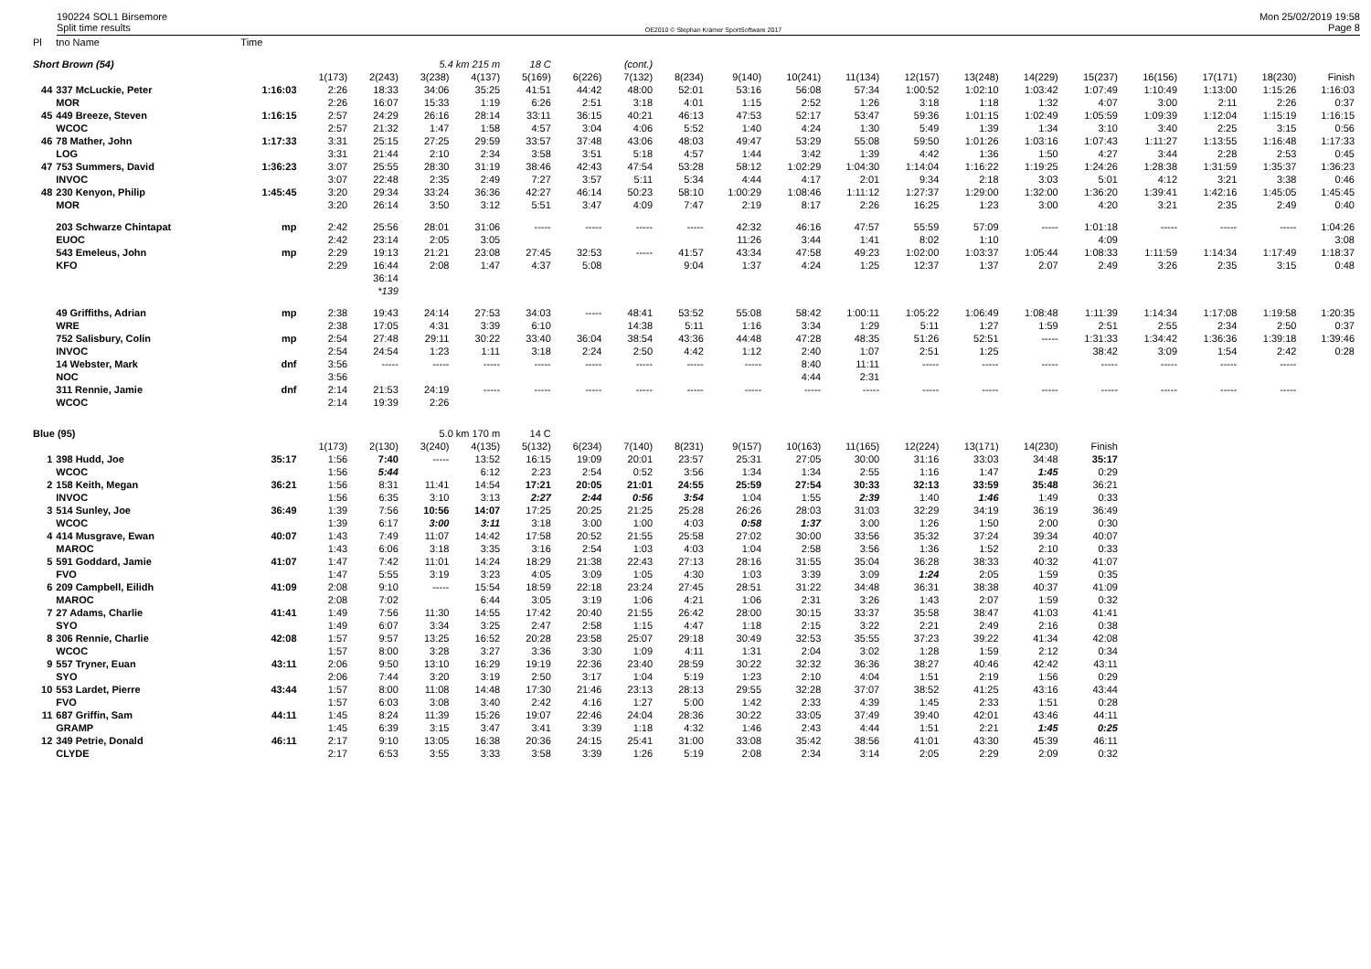190224 SOL1 Birsemore
Split time results
OE2010 © Stephan Krämer SportSoftware 2017
Mon 25/02/2019 19:58
Page 8
| Pl | tno Name | Time | | | | | | | | | | | | | | | | | | | |
| Short Brown (54) | | | | | 5.4 km 215 m | | 18 C | | (cont.) | | | | | | | | | | | | |
| | | | 1(173) | 2(243) | 3(238) | 4(137) | 5(169) | 6(226) | 7(132) | 8(234) | 9(140) | 10(241) | 11(134) | 12(157) | 13(248) | 14(229) | 15(237) | 16(156) | 17(171) | 18(230) | Finish |
| 44 | 337 McLuckie, Peter | 1:16:03 | 2:26 | 18:33 | 34:06 | 35:25 | 41:51 | 44:42 | 48:00 | 52:01 | 53:16 | 56:08 | 57:34 | 1:00:52 | 1:02:10 | 1:03:42 | 1:07:49 | 1:10:49 | 1:13:00 | 1:15:26 | 1:16:03 |
| | MOR | | 2:26 | 16:07 | 15:33 | 1:19 | 6:26 | 2:51 | 3:18 | 4:01 | 1:15 | 2:52 | 1:26 | 3:18 | 1:18 | 1:32 | 4:07 | 3:00 | 2:11 | 2:26 | 0:37 |
| 45 | 449 Breeze, Steven | 1:16:15 | 2:57 | 24:29 | 26:16 | 28:14 | 33:11 | 36:15 | 40:21 | 46:13 | 47:53 | 52:17 | 53:47 | 59:36 | 1:01:15 | 1:02:49 | 1:05:59 | 1:09:39 | 1:12:04 | 1:15:19 | 1:16:15 |
| | WCOC | | 2:57 | 21:32 | 1:47 | 1:58 | 4:57 | 3:04 | 4:06 | 5:52 | 1:40 | 4:24 | 1:30 | 5:49 | 1:39 | 1:34 | 3:10 | 3:40 | 2:25 | 3:15 | 0:56 |
| 46 | 78 Mather, John | 1:17:33 | 3:31 | 25:15 | 27:25 | 29:59 | 33:57 | 37:48 | 43:06 | 48:03 | 49:47 | 53:29 | 55:08 | 59:50 | 1:01:26 | 1:03:16 | 1:07:43 | 1:11:27 | 1:13:55 | 1:16:48 | 1:17:33 |
| | LOG | | 3:31 | 21:44 | 2:10 | 2:34 | 3:58 | 3:51 | 5:18 | 4:57 | 1:44 | 3:42 | 1:39 | 4:42 | 1:36 | 1:50 | 4:27 | 3:44 | 2:28 | 2:53 | 0:45 |
| 47 | 753 Summers, David | 1:36:23 | 3:07 | 25:55 | 28:30 | 31:19 | 38:46 | 42:43 | 47:54 | 53:28 | 58:12 | 1:02:29 | 1:04:30 | 1:14:04 | 1:16:22 | 1:19:25 | 1:24:26 | 1:28:38 | 1:31:59 | 1:35:37 | 1:36:23 |
| | INVOC | | 3:07 | 22:48 | 2:35 | 2:49 | 7:27 | 3:57 | 5:11 | 5:34 | 4:44 | 4:17 | 2:01 | 9:34 | 2:18 | 3:03 | 5:01 | 4:12 | 3:21 | 3:38 | 0:46 |
| 48 | 230 Kenyon, Philip | 1:45:45 | 3:20 | 29:34 | 33:24 | 36:36 | 42:27 | 46:14 | 50:23 | 58:10 | 1:00:29 | 1:08:46 | 1:11:12 | 1:27:37 | 1:29:00 | 1:32:00 | 1:36:20 | 1:39:41 | 1:42:16 | 1:45:05 | 1:45:45 |
| | MOR | | 3:20 | 26:14 | 3:50 | 3:12 | 5:51 | 3:47 | 4:09 | 7:47 | 2:19 | 8:17 | 2:26 | 16:25 | 1:23 | 3:00 | 4:20 | 3:21 | 2:35 | 2:49 | 0:40 |
| | 203 Schwarze Chintapat | mp | 2:42 | 25:56 | 28:01 | 31:06 | ----- | ----- | ----- | ----- | 42:32 | 46:16 | 47:57 | 55:59 | 57:09 | ----- | 1:01:18 | ----- | ----- | ----- | 1:04:26 |
| | EUOC | | 2:42 | 23:14 | 2:05 | 3:05 | | | | | 11:26 | 3:44 | 1:41 | 8:02 | 1:10 | | 4:09 | | | | 3:08 |
| | 543 Emeleus, John | mp | 2:29 | 19:13 | 21:21 | 23:08 | 27:45 | 32:53 | ----- | 41:57 | 43:34 | 47:58 | 49:23 | 1:02:00 | 1:03:37 | 1:05:44 | 1:08:33 | 1:11:59 | 1:14:34 | 1:17:49 | 1:18:37 |
| | KFO | | 2:29 | 16:44 | 2:08 | 1:47 | 4:37 | 5:08 | | 9:04 | 1:37 | 4:24 | 1:25 | 12:37 | 1:37 | 2:07 | 2:49 | 3:26 | 2:35 | 3:15 | 0:48 |
| | | | | 36:14 | | | | | | | | | | | | | | | | | |
| | | | | *139 | | | | | | | | | | | | | | | | | |
| | 49 Griffiths, Adrian | mp | 2:38 | 19:43 | 24:14 | 27:53 | 34:03 | ----- | 48:41 | 53:52 | 55:08 | 58:42 | 1:00:11 | 1:05:22 | 1:06:49 | 1:08:48 | 1:11:39 | 1:14:34 | 1:17:08 | 1:19:58 | 1:20:35 |
| | WRE | | 2:38 | 17:05 | 4:31 | 3:39 | 6:10 | | 14:38 | 5:11 | 1:16 | 3:34 | 1:29 | 5:11 | 1:27 | 1:59 | 2:51 | 2:55 | 2:34 | 2:50 | 0:37 |
| | 752 Salisbury, Colin | mp | 2:54 | 27:48 | 29:11 | 30:22 | 33:40 | 36:04 | 38:54 | 43:36 | 44:48 | 47:28 | 48:35 | 51:26 | 52:51 | ----- | 1:31:33 | 1:34:42 | 1:36:36 | 1:39:18 | 1:39:46 |
| | INVOC | | 2:54 | 24:54 | 1:23 | 1:11 | 3:18 | 2:24 | 2:50 | 4:42 | 1:12 | 2:40 | 1:07 | 2:51 | 1:25 | | 38:42 | 3:09 | 1:54 | 2:42 | 0:28 |
| | 14 Webster, Mark | dnf | 3:56 | ----- | ----- | ----- | ----- | ----- | ----- | ----- | ----- | 8:40 | 11:11 | ----- | ----- | ----- | ----- | ----- | ----- | ----- | |
| | NOC | | 3:56 | | | | | | | | | 4:44 | 2:31 | | | | | | | | |
| | 311 Rennie, Jamie | dnf | 2:14 | 21:53 | 24:19 | ----- | ----- | ----- | ----- | ----- | ----- | ----- | ----- | ----- | ----- | ----- | ----- | ----- | ----- | ----- | |
| | WCOC | | 2:14 | 19:39 | 2:26 | | | | | | | | | | | | | | | | |
| Blue (95) | | | | | 5.0 km 170 m | | 14 C | | | | | | | | | | | | | | |
| | | | 1(173) | 2(130) | 3(240) | 4(135) | 5(132) | 6(234) | 7(140) | 8(231) | 9(157) | 10(163) | 11(165) | 12(224) | 13(171) | 14(230) | Finish | | | | |
| 1 | 398 Hudd, Joe | 35:17 | 1:56 | 7:40 | ----- | 13:52 | 16:15 | 19:09 | 20:01 | 23:57 | 25:31 | 27:05 | 30:00 | 31:16 | 33:03 | 34:48 | 35:17 | | | | |
| | WCOC | | 1:56 | 5:44 | | 6:12 | 2:23 | 2:54 | 0:52 | 3:56 | 1:34 | 1:34 | 2:55 | 1:16 | 1:47 | 1:45 | 0:29 | | | | |
| 2 | 158 Keith, Megan | 36:21 | 1:56 | 8:31 | 11:41 | 14:54 | 17:21 | 20:05 | 21:01 | 24:55 | 25:59 | 27:54 | 30:33 | 32:13 | 33:59 | 35:48 | 36:21 | | | | |
| | INVOC | | 1:56 | 6:35 | 3:10 | 3:13 | 2:27 | 2:44 | 0:56 | 3:54 | 1:04 | 1:55 | 2:39 | 1:40 | 1:46 | 1:49 | 0:33 | | | | |
| 3 | 514 Sunley, Joe | 36:49 | 1:39 | 7:56 | 10:56 | 14:07 | 17:25 | 20:25 | 21:25 | 25:28 | 26:26 | 28:03 | 31:03 | 32:29 | 34:19 | 36:19 | 36:49 | | | | |
| | WCOC | | 1:39 | 6:17 | 3:00 | 3:11 | 3:18 | 3:00 | 1:00 | 4:03 | 0:58 | 1:37 | 3:00 | 1:26 | 1:50 | 2:00 | 0:30 | | | | |
| 4 | 414 Musgrave, Ewan | 40:07 | 1:43 | 7:49 | 11:07 | 14:42 | 17:58 | 20:52 | 21:55 | 25:58 | 27:02 | 30:00 | 33:56 | 35:32 | 37:24 | 39:34 | 40:07 | | | | |
| | MAROC | | 1:43 | 6:06 | 3:18 | 3:35 | 3:16 | 2:54 | 1:03 | 4:03 | 1:04 | 2:58 | 3:56 | 1:36 | 1:52 | 2:10 | 0:33 | | | | |
| 5 | 591 Goddard, Jamie | 41:07 | 1:47 | 7:42 | 11:01 | 14:24 | 18:29 | 21:38 | 22:43 | 27:13 | 28:16 | 31:55 | 35:04 | 36:28 | 38:33 | 40:32 | 41:07 | | | | |
| | FVO | | 1:47 | 5:55 | 3:19 | 3:23 | 4:05 | 3:09 | 1:05 | 4:30 | 1:03 | 3:39 | 3:09 | 1:24 | 2:05 | 1:59 | 0:35 | | | | |
| 6 | 209 Campbell, Eilidh | 41:09 | 2:08 | 9:10 | ----- | 15:54 | 18:59 | 22:18 | 23:24 | 27:45 | 28:51 | 31:22 | 34:48 | 36:31 | 38:38 | 40:37 | 41:09 | | | | |
| | MAROC | | 2:08 | 7:02 | | 6:44 | 3:05 | 3:19 | 1:06 | 4:21 | 1:06 | 2:31 | 3:26 | 1:43 | 2:07 | 1:59 | 0:32 | | | | |
| 7 | 27 Adams, Charlie | 41:41 | 1:49 | 7:56 | 11:30 | 14:55 | 17:42 | 20:40 | 21:55 | 26:42 | 28:00 | 30:15 | 33:37 | 35:58 | 38:47 | 41:03 | 41:41 | | | | |
| | SYO | | 1:49 | 6:07 | 3:34 | 3:25 | 2:47 | 2:58 | 1:15 | 4:47 | 1:18 | 2:15 | 3:22 | 2:21 | 2:49 | 2:16 | 0:38 | | | | |
| 8 | 306 Rennie, Charlie | 42:08 | 1:57 | 9:57 | 13:25 | 16:52 | 20:28 | 23:58 | 25:07 | 29:18 | 30:49 | 32:53 | 35:55 | 37:23 | 39:22 | 41:34 | 42:08 | | | | |
| | WCOC | | 1:57 | 8:00 | 3:28 | 3:27 | 3:36 | 3:30 | 1:09 | 4:11 | 1:31 | 2:04 | 3:02 | 1:28 | 1:59 | 2:12 | 0:34 | | | | |
| 9 | 557 Tryner, Euan | 43:11 | 2:06 | 9:50 | 13:10 | 16:29 | 19:19 | 22:36 | 23:40 | 28:59 | 30:22 | 32:32 | 36:36 | 38:27 | 40:46 | 42:42 | 43:11 | | | | |
| | SYO | | 2:06 | 7:44 | 3:20 | 3:19 | 2:50 | 3:17 | 1:04 | 5:19 | 1:23 | 2:10 | 4:04 | 1:51 | 2:19 | 1:56 | 0:29 | | | | |
| 10 | 553 Lardet, Pierre | 43:44 | 1:57 | 8:00 | 11:08 | 14:48 | 17:30 | 21:46 | 23:13 | 28:13 | 29:55 | 32:28 | 37:07 | 38:52 | 41:25 | 43:16 | 43:44 | | | | |
| | FVO | | 1:57 | 6:03 | 3:08 | 3:40 | 2:42 | 4:16 | 1:27 | 5:00 | 1:42 | 2:33 | 4:39 | 1:45 | 2:33 | 1:51 | 0:28 | | | | |
| 11 | 687 Griffin, Sam | 44:11 | 1:45 | 8:24 | 11:39 | 15:26 | 19:07 | 22:46 | 24:04 | 28:36 | 30:22 | 33:05 | 37:49 | 39:40 | 42:01 | 43:46 | 44:11 | | | | |
| | GRAMP | | 1:45 | 6:39 | 3:15 | 3:47 | 3:41 | 3:39 | 1:18 | 4:32 | 1:46 | 2:43 | 4:44 | 1:51 | 2:21 | 1:45 | 0:25 | | | | |
| 12 | 349 Petrie, Donald | 46:11 | 2:17 | 9:10 | 13:05 | 16:38 | 20:36 | 24:15 | 25:41 | 31:00 | 33:08 | 35:42 | 38:56 | 41:01 | 43:30 | 45:39 | 46:11 | | | | |
| | CLYDE | | 2:17 | 6:53 | 3:55 | 3:33 | 3:58 | 3:39 | 1:26 | 5:19 | 2:08 | 2:34 | 3:14 | 2:05 | 2:29 | 2:09 | 0:32 | | | | |